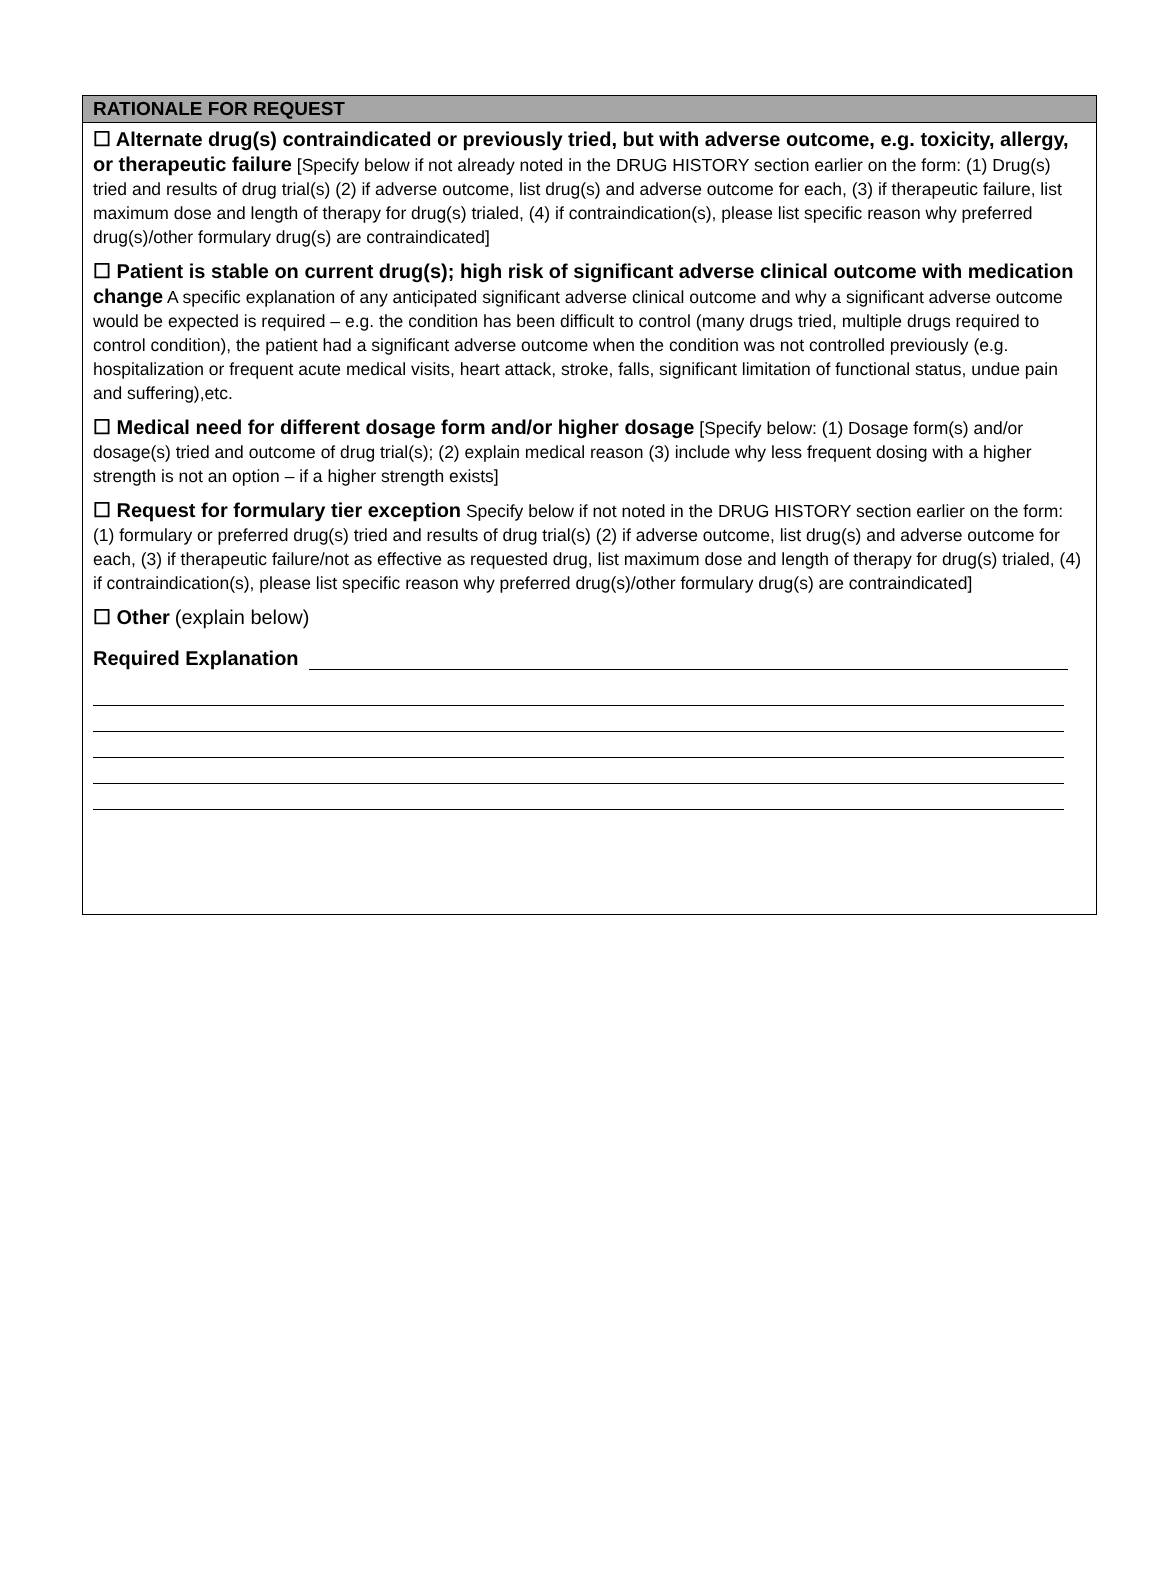RATIONALE FOR REQUEST
☐ Alternate drug(s) contraindicated or previously tried, but with adverse outcome, e.g. toxicity, allergy, or therapeutic failure [Specify below if not already noted in the DRUG HISTORY section earlier on the form: (1) Drug(s) tried and results of drug trial(s) (2) if adverse outcome, list drug(s) and adverse outcome for each, (3) if therapeutic failure, list maximum dose and length of therapy for drug(s) trialed, (4) if contraindication(s), please list specific reason why preferred drug(s)/other formulary drug(s) are contraindicated]
☐ Patient is stable on current drug(s); high risk of significant adverse clinical outcome with medication change A specific explanation of any anticipated significant adverse clinical outcome and why a significant adverse outcome would be expected is required – e.g. the condition has been difficult to control (many drugs tried, multiple drugs required to control condition), the patient had a significant adverse outcome when the condition was not controlled previously (e.g. hospitalization or frequent acute medical visits, heart attack, stroke, falls, significant limitation of functional status, undue pain and suffering),etc.
☐ Medical need for different dosage form and/or higher dosage [Specify below: (1) Dosage form(s) and/or dosage(s) tried and outcome of drug trial(s); (2) explain medical reason (3) include why less frequent dosing with a higher strength is not an option – if a higher strength exists]
☐ Request for formulary tier exception Specify below if not noted in the DRUG HISTORY section earlier on the form: (1) formulary or preferred drug(s) tried and results of drug trial(s) (2) if adverse outcome, list drug(s) and adverse outcome for each, (3) if therapeutic failure/not as effective as requested drug, list maximum dose and length of therapy for drug(s) trialed, (4) if contraindication(s), please list specific reason why preferred drug(s)/other formulary drug(s) are contraindicated]
☐ Other (explain below)
Required Explanation